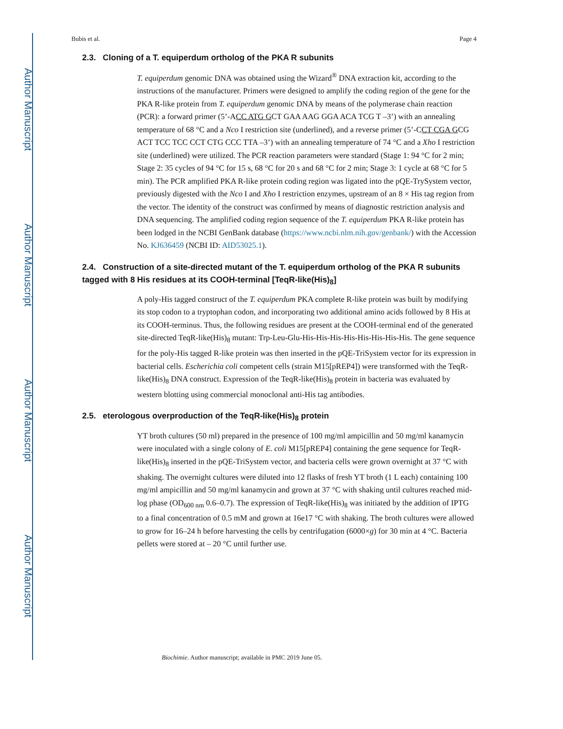Author Manuscript
Author Manuscript
Author Manuscript
Author Manuscript
Bubis et al. Page 4
2.3. Cloning of a T. equiperdum ortholog of the PKA R subunits
T. equiperdum genomic DNA was obtained using the Wizard<sup>®</sup> DNA extraction kit, according to the instructions of the manufacturer. Primers were designed to amplify the coding region of the gene for the PKA R-like protein from T. equiperdum genomic DNA by means of the polymerase chain reaction (PCR): a forward primer (5’-ACC ATG GCT GAA AAG GGA ACA TCG T –3’) with an annealing temperature of 68 °C and a Nco I restriction site (underlined), and a reverse primer (5’-CCT CGA GCG ACT TCC TCC CCT CTG CCC TTA –3’) with an annealing temperature of 74 °C and a Xho I restriction site (underlined) were utilized. The PCR reaction parameters were standard (Stage 1: 94 °C for 2 min; Stage 2: 35 cycles of 94 °C for 15 s, 68 °C for 20 s and 68 °C for 2 min; Stage 3: 1 cycle at 68 °C for 5 min). The PCR amplified PKA R-like protein coding region was ligated into the pQE-TrySystem vector, previously digested with the Nco I and Xho I restriction enzymes, upstream of an 8 × His tag region from the vector. The identity of the construct was confirmed by means of diagnostic restriction analysis and DNA sequencing. The amplified coding region sequence of the T. equiperdum PKA R-like protein has been lodged in the NCBI GenBank database (https://www.ncbi.nlm.nih.gov/genbank/) with the Accession No. KJ636459 (NCBI ID: AID53025.1).
2.4. Construction of a site-directed mutant of the T. equiperdum ortholog of the PKA R subunits tagged with 8 His residues at its COOH-terminal [TeqR-like(His)<sub>8</sub>]
A poly-His tagged construct of the T. equiperdum PKA complete R-like protein was built by modifying its stop codon to a tryptophan codon, and incorporating two additional amino acids followed by 8 His at its COOH-terminus. Thus, the following residues are present at the COOH-terminal end of the generated site-directed TeqR-like(His)<sub>8</sub> mutant: Trp-Leu-Glu-His-His-His-His-His-His-His-His. The gene sequence for the poly-His tagged R-like protein was then inserted in the pQE-TriSystem vector for its expression in bacterial cells. Escherichia coli competent cells (strain M15[pREP4]) were transformed with the TeqR-like(His)<sub>8</sub> DNA construct. Expression of the TeqR-like(His)<sub>8</sub> protein in bacteria was evaluated by western blotting using commercial monoclonal anti-His tag antibodies.
2.5. eterologous overproduction of the TeqR-like(His)<sub>8</sub> protein
YT broth cultures (50 ml) prepared in the presence of 100 mg/ml ampicillin and 50 mg/ml kanamycin were inoculated with a single colony of E. coli M15[pREP4] containing the gene sequence for TeqR-like(His)<sub>8</sub> inserted in the pQE-TriSystem vector, and bacteria cells were grown overnight at 37 °C with shaking. The overnight cultures were diluted into 12 flasks of fresh YT broth (1 L each) containing 100 mg/ml ampicillin and 50 mg/ml kanamycin and grown at 37 °C with shaking until cultures reached mid-log phase (OD<sub>600 nm</sub> 0.6–0.7). The expression of TeqR-like(His)<sub>8</sub> was initiated by the addition of IPTG to a final concentration of 0.5 mM and grown at 16e17 °C with shaking. The broth cultures were allowed to grow for 16–24 h before harvesting the cells by centrifugation (6000×g) for 30 min at 4 °C. Bacteria pellets were stored at – 20 °C until further use.
Biochimie. Author manuscript; available in PMC 2019 June 05.